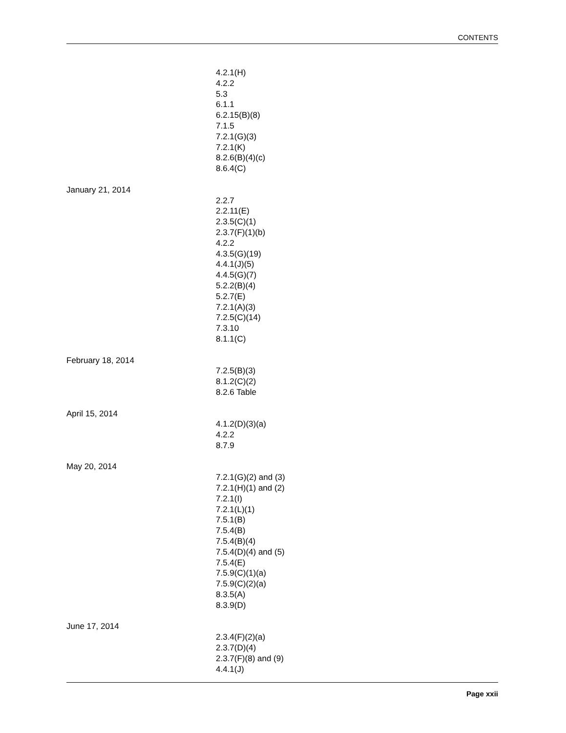CONTENTS
4.2.1(H)
4.2.2
5.3
6.1.1
6.2.15(B)(8)
7.1.5
7.2.1(G)(3)
7.2.1(K)
8.2.6(B)(4)(c)
8.6.4(C)
January 21, 2014
2.2.7
2.2.11(E)
2.3.5(C)(1)
2.3.7(F)(1)(b)
4.2.2
4.3.5(G)(19)
4.4.1(J)(5)
4.4.5(G)(7)
5.2.2(B)(4)
5.2.7(E)
7.2.1(A)(3)
7.2.5(C)(14)
7.3.10
8.1.1(C)
February 18, 2014
7.2.5(B)(3)
8.1.2(C)(2)
8.2.6 Table
April 15, 2014
4.1.2(D)(3)(a)
4.2.2
8.7.9
May 20, 2014
7.2.1(G)(2) and (3)
7.2.1(H)(1) and (2)
7.2.1(I)
7.2.1(L)(1)
7.5.1(B)
7.5.4(B)
7.5.4(B)(4)
7.5.4(D)(4) and (5)
7.5.4(E)
7.5.9(C)(1)(a)
7.5.9(C)(2)(a)
8.3.5(A)
8.3.9(D)
June 17, 2014
2.3.4(F)(2)(a)
2.3.7(D)(4)
2.3.7(F)(8) and (9)
4.4.1(J)
Page xxii